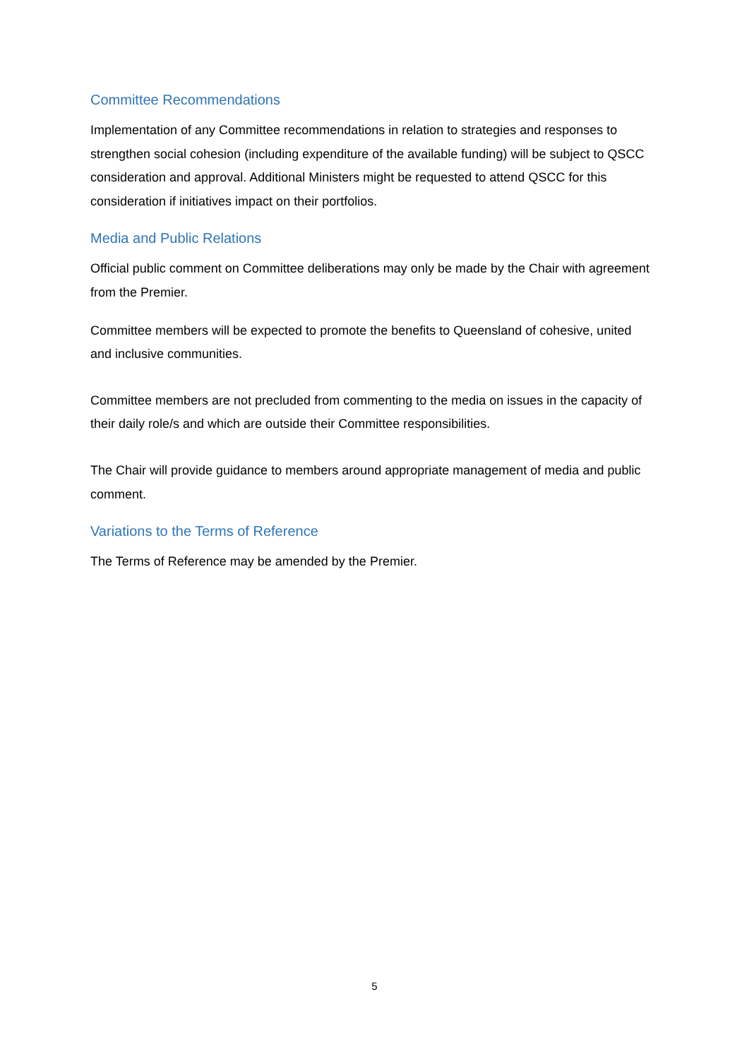Committee Recommendations
Implementation of any Committee recommendations in relation to strategies and responses to strengthen social cohesion (including expenditure of the available funding) will be subject to QSCC consideration and approval. Additional Ministers might be requested to attend QSCC for this consideration if initiatives impact on their portfolios.
Media and Public Relations
Official public comment on Committee deliberations may only be made by the Chair with agreement from the Premier.
Committee members will be expected to promote the benefits to Queensland of cohesive, united and inclusive communities.
Committee members are not precluded from commenting to the media on issues in the capacity of their daily role/s and which are outside their Committee responsibilities.
The Chair will provide guidance to members around appropriate management of media and public comment.
Variations to the Terms of Reference
The Terms of Reference may be amended by the Premier.
5